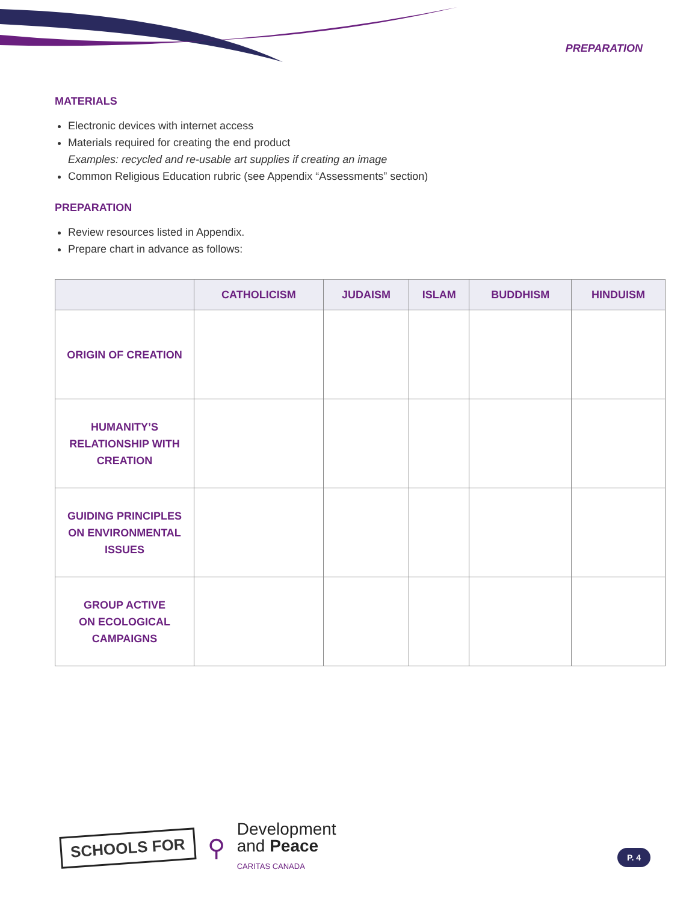PREPARATION
MATERIALS
Electronic devices with internet access
Materials required for creating the end product
Examples: recycled and re-usable art supplies if creating an image
Common Religious Education rubric (see Appendix “Assessments” section)
PREPARATION
Review resources listed in Appendix.
Prepare chart in advance as follows:
| | CATHOLICISM | JUDAISM | ISLAM | BUDDHISM | HINDUISM |
| --- | --- | --- | --- | --- | --- |
| ORIGIN OF CREATION | | | | | |
| HUMANITY’S RELATIONSHIP WITH CREATION | | | | | |
| GUIDING PRINCIPLES ON ENVIRONMENTAL ISSUES | | | | | |
| GROUP ACTIVE ON ECOLOGICAL CAMPAIGNS | | | | | |
SCHOOLS FOR
⚲
Development
and Peace
CARITAS CANADA
P. 4